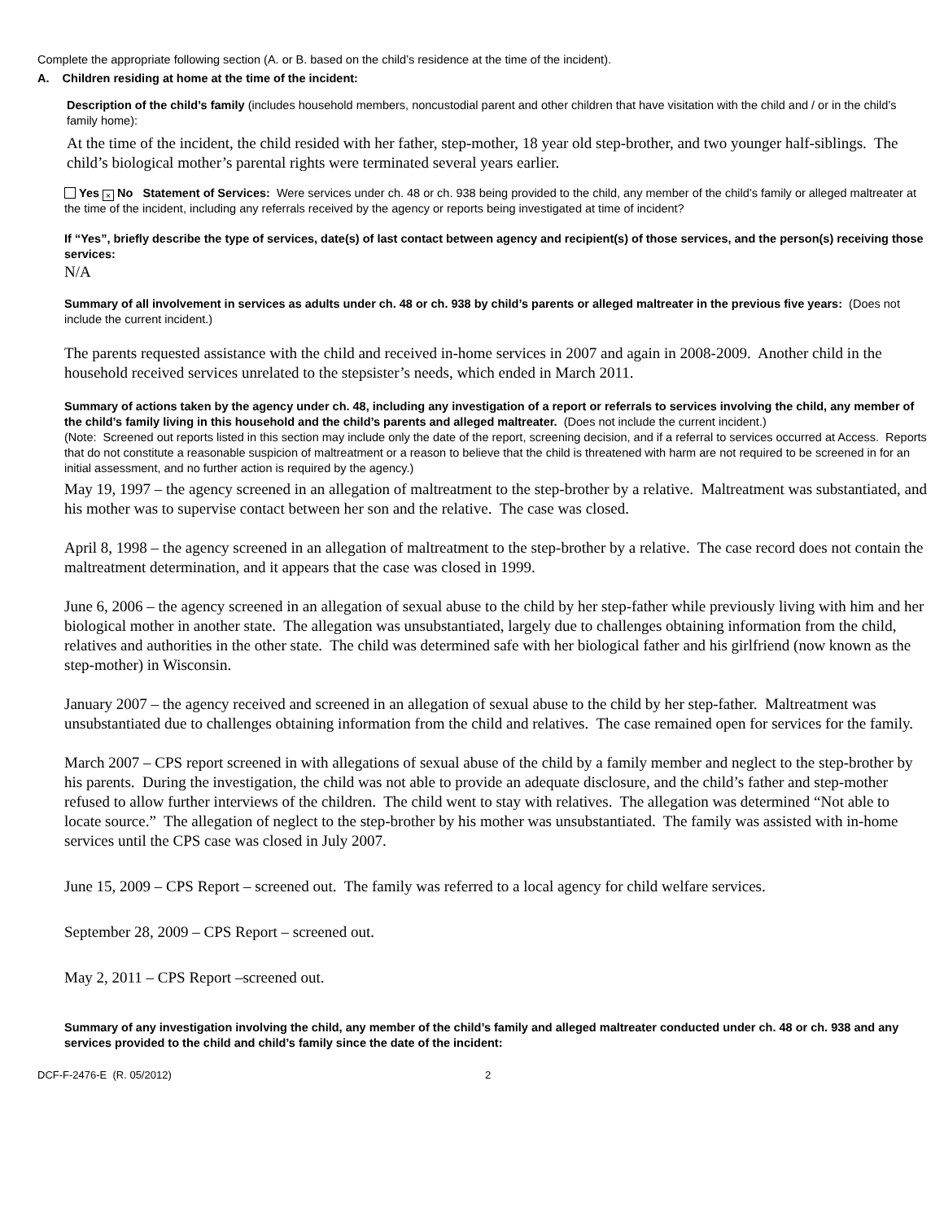Complete the appropriate following section (A. or B. based on the child’s residence at the time of the incident).
A. Children residing at home at the time of the incident:
Description of the child’s family (includes household members, noncustodial parent and other children that have visitation with the child and / or in the child’s family home):
At the time of the incident, the child resided with her father, step-mother, 18 year old step-brother, and two younger half-siblings. The child’s biological mother’s parental rights were terminated several years earlier.
Yes × No Statement of Services: Were services under ch. 48 or ch. 938 being provided to the child, any member of the child’s family or alleged maltreater at the time of the incident, including any referrals received by the agency or reports being investigated at time of incident?
If “Yes”, briefly describe the type of services, date(s) of last contact between agency and recipient(s) of those services, and the person(s) receiving those services:
N/A
Summary of all involvement in services as adults under ch. 48 or ch. 938 by child’s parents or alleged maltreater in the previous five years: (Does not include the current incident.)
The parents requested assistance with the child and received in-home services in 2007 and again in 2008-2009. Another child in the household received services unrelated to the stepsister’s needs, which ended in March 2011.
Summary of actions taken by the agency under ch. 48, including any investigation of a report or referrals to services involving the child, any member of the child’s family living in this household and the child’s parents and alleged maltreater. (Does not include the current incident.)
(Note: Screened out reports listed in this section may include only the date of the report, screening decision, and if a referral to services occurred at Access. Reports that do not constitute a reasonable suspicion of maltreatment or a reason to believe that the child is threatened with harm are not required to be screened in for an initial assessment, and no further action is required by the agency.)
May 19, 1997 – the agency screened in an allegation of maltreatment to the step-brother by a relative. Maltreatment was substantiated, and his mother was to supervise contact between her son and the relative. The case was closed.
April 8, 1998 – the agency screened in an allegation of maltreatment to the step-brother by a relative. The case record does not contain the maltreatment determination, and it appears that the case was closed in 1999.
June 6, 2006 – the agency screened in an allegation of sexual abuse to the child by her step-father while previously living with him and her biological mother in another state. The allegation was unsubstantiated, largely due to challenges obtaining information from the child, relatives and authorities in the other state. The child was determined safe with her biological father and his girlfriend (now known as the step-mother) in Wisconsin.
January 2007 – the agency received and screened in an allegation of sexual abuse to the child by her step-father. Maltreatment was unsubstantiated due to challenges obtaining information from the child and relatives. The case remained open for services for the family.
March 2007 – CPS report screened in with allegations of sexual abuse of the child by a family member and neglect to the step-brother by his parents. During the investigation, the child was not able to provide an adequate disclosure, and the child’s father and step-mother refused to allow further interviews of the children. The child went to stay with relatives. The allegation was determined “Not able to locate source.” The allegation of neglect to the step-brother by his mother was unsubstantiated. The family was assisted with in-home services until the CPS case was closed in July 2007.
June 15, 2009 – CPS Report – screened out. The family was referred to a local agency for child welfare services.
September 28, 2009 – CPS Report – screened out.
May 2, 2011 – CPS Report –screened out.
Summary of any investigation involving the child, any member of the child’s family and alleged maltreater conducted under ch. 48 or ch. 938 and any services provided to the child and child’s family since the date of the incident:
DCF-F-2476-E (R. 05/2012) 2